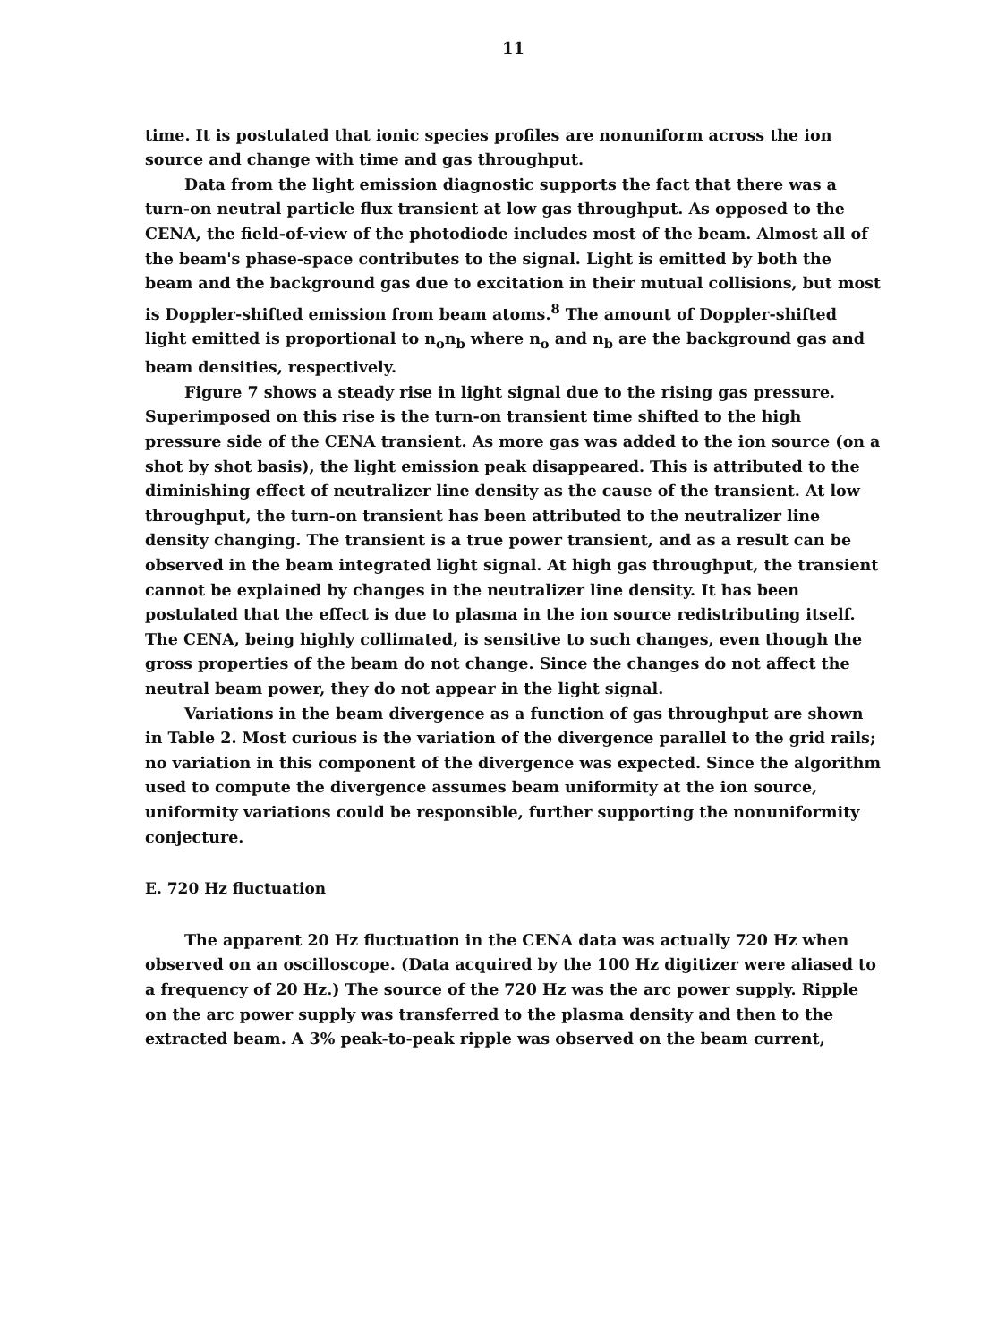11
time. It is postulated that ionic species profiles are nonuniform across the ion source and change with time and gas throughput.
Data from the light emission diagnostic supports the fact that there was a turn-on neutral particle flux transient at low gas throughput. As opposed to the CENA, the field-of-view of the photodiode includes most of the beam. Almost all of the beam's phase-space contributes to the signal. Light is emitted by both the beam and the background gas due to excitation in their mutual collisions, but most is Doppler-shifted emission from beam atoms.<sup>8</sup> The amount of Doppler-shifted light emitted is proportional to n<sub>o</sub>n<sub>b</sub> where n<sub>o</sub> and n<sub>b</sub> are the background gas and beam densities, respectively.
Figure 7 shows a steady rise in light signal due to the rising gas pressure. Superimposed on this rise is the turn-on transient time shifted to the high pressure side of the CENA transient. As more gas was added to the ion source (on a shot by shot basis), the light emission peak disappeared. This is attributed to the diminishing effect of neutralizer line density as the cause of the transient. At low throughput, the turn-on transient has been attributed to the neutralizer line density changing. The transient is a true power transient, and as a result can be observed in the beam integrated light signal. At high gas throughput, the transient cannot be explained by changes in the neutralizer line density. It has been postulated that the effect is due to plasma in the ion source redistributing itself. The CENA, being highly collimated, is sensitive to such changes, even though the gross properties of the beam do not change. Since the changes do not affect the neutral beam power, they do not appear in the light signal.
Variations in the beam divergence as a function of gas throughput are shown in Table 2. Most curious is the variation of the divergence parallel to the grid rails; no variation in this component of the divergence was expected. Since the algorithm used to compute the divergence assumes beam uniformity at the ion source, uniformity variations could be responsible, further supporting the nonuniformity conjecture.
E. 720 Hz fluctuation
The apparent 20 Hz fluctuation in the CENA data was actually 720 Hz when observed on an oscilloscope. (Data acquired by the 100 Hz digitizer were aliased to a frequency of 20 Hz.) The source of the 720 Hz was the arc power supply. Ripple on the arc power supply was transferred to the plasma density and then to the extracted beam. A 3% peak-to-peak ripple was observed on the beam current,